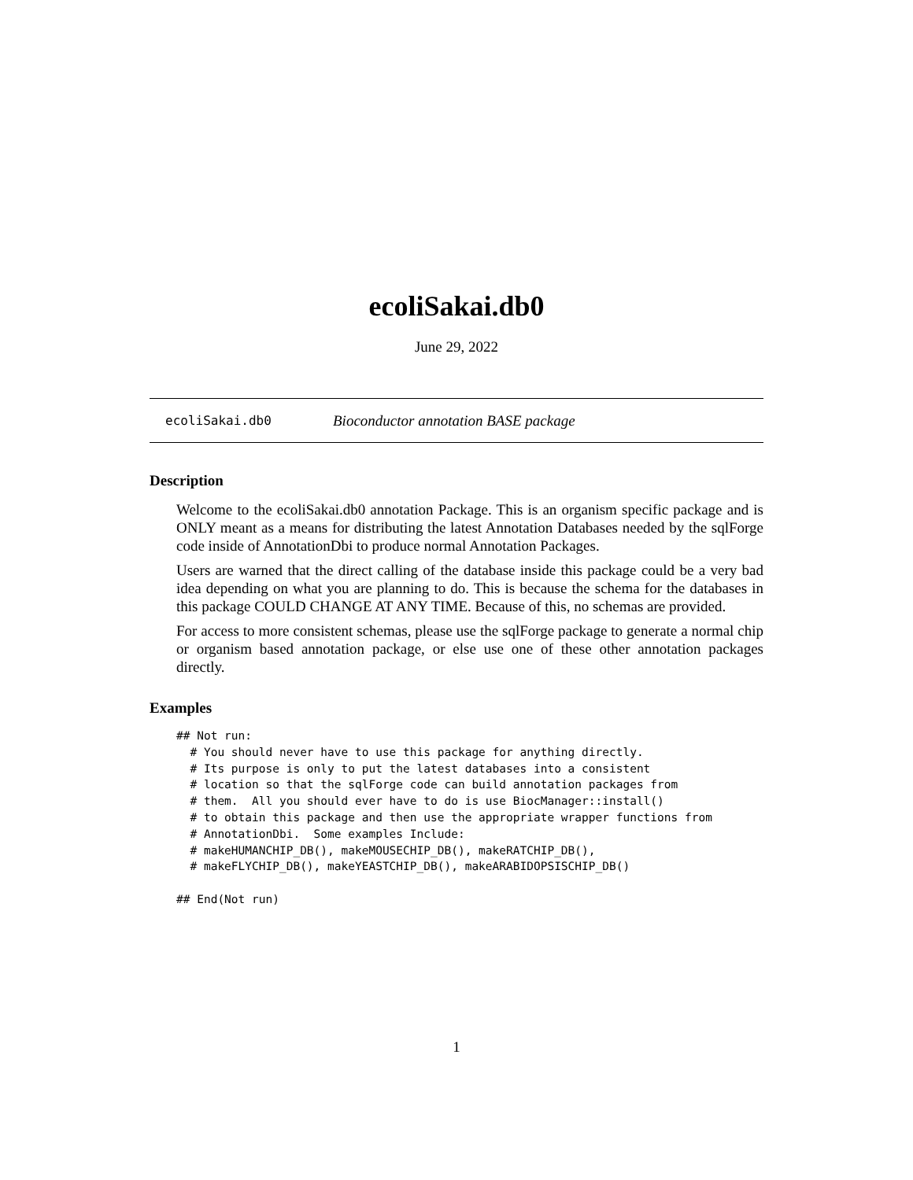ecoliSakai.db0
June 29, 2022
ecoliSakai.db0 Bioconductor annotation BASE package
Description
Welcome to the ecoliSakai.db0 annotation Package. This is an organism specific package and is ONLY meant as a means for distributing the latest Annotation Databases needed by the sqlForge code inside of AnnotationDbi to produce normal Annotation Packages.
Users are warned that the direct calling of the database inside this package could be a very bad idea depending on what you are planning to do. This is because the schema for the databases in this package COULD CHANGE AT ANY TIME. Because of this, no schemas are provided.
For access to more consistent schemas, please use the sqlForge package to generate a normal chip or organism based annotation package, or else use one of these other annotation packages directly.
Examples
## Not run:
  # You should never have to use this package for anything directly.
  # Its purpose is only to put the latest databases into a consistent
  # location so that the sqlForge code can build annotation packages from
  # them.  All you should ever have to do is use BiocManager::install()
  # to obtain this package and then use the appropriate wrapper functions from
  # AnnotationDbi.  Some examples Include:
  # makeHUMANCHIP_DB(), makeMOUSECHIP_DB(), makeRATCHIP_DB(),
  # makeFLYCHIP_DB(), makeYEASTCHIP_DB(), makeARABIDOPSISCHIP_DB()

## End(Not run)
1